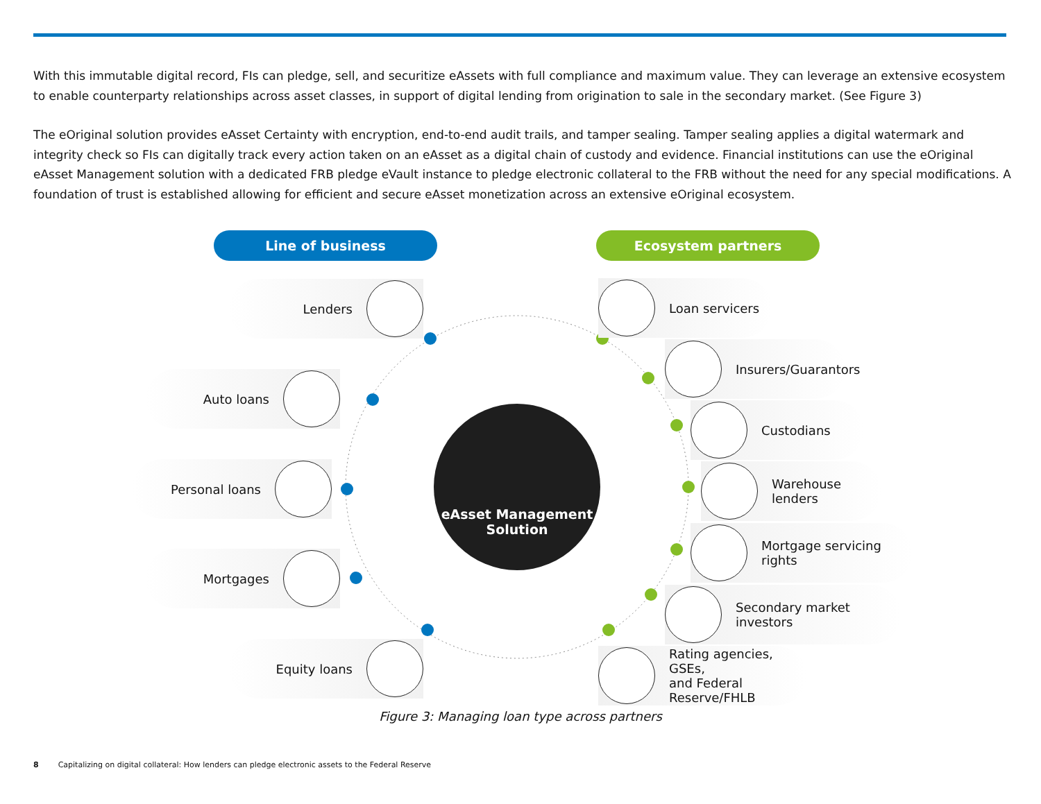With this immutable digital record, FIs can pledge, sell, and securitize eAssets with full compliance and maximum value. They can leverage an extensive ecosystem to enable counterparty relationships across asset classes, in support of digital lending from origination to sale in the secondary market. (See Figure 3)
The eOriginal solution provides eAsset Certainty with encryption, end-to-end audit trails, and tamper sealing. Tamper sealing applies a digital watermark and integrity check so FIs can digitally track every action taken on an eAsset as a digital chain of custody and evidence. Financial institutions can use the eOriginal eAsset Management solution with a dedicated FRB pledge eVault instance to pledge electronic collateral to the FRB without the need for any special modifications. A foundation of trust is established allowing for efficient and secure eAsset monetization across an extensive eOriginal ecosystem.
Line of business Ecosystem partners
Lenders
Auto loans
Personal loans
Mortgages
Equity loans
eAsset Management
Solution
Loan servicers
Insurers/Guarantors
Custodians
Warehouse lenders
Mortgage servicing rights
Secondary market investors
Rating agencies, GSEs,
and Federal Reserve/FHLB
Figure 3: Managing loan type across partners
8 Capitalizing on digital collateral: How lenders can pledge electronic assets to the Federal Reserve